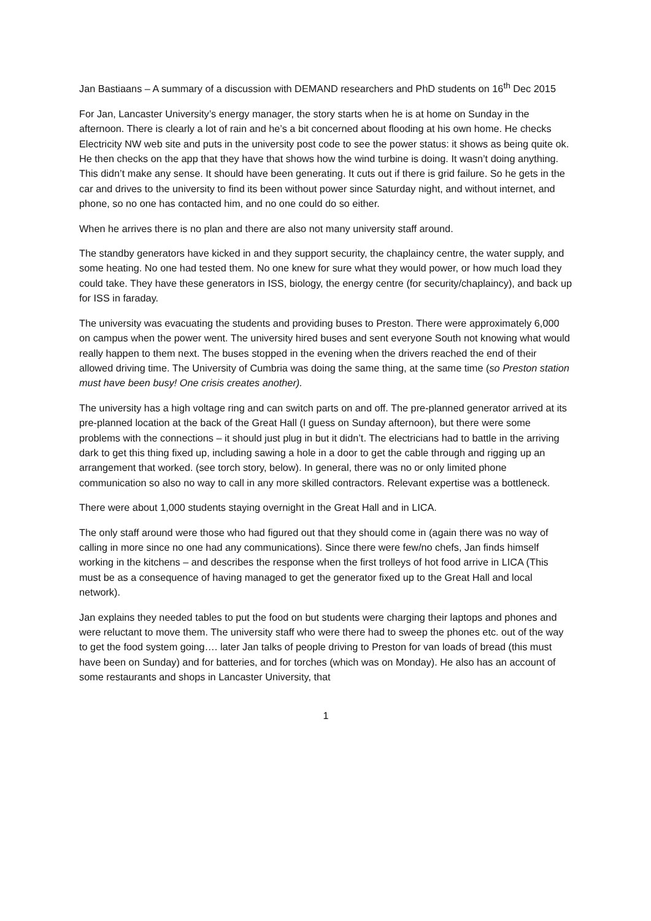Jan Bastiaans – A summary of a discussion with DEMAND researchers and PhD students on 16<sup>th</sup> Dec 2015
For Jan, Lancaster University’s energy manager, the story starts when he is at home on Sunday in the afternoon. There is clearly a lot of rain and he’s a bit concerned about flooding at his own home. He checks Electricity NW web site and puts in the university post code to see the power status: it shows as being quite ok. He then checks on the app that they have that shows how the wind turbine is doing. It wasn’t doing anything. This didn’t make any sense. It should have been generating. It cuts out if there is grid failure. So he gets in the car and drives to the university to find its been without power since Saturday night, and without internet, and phone, so no one has contacted him, and no one could do so either.
When he arrives there is no plan and there are also not many university staff around.
The standby generators have kicked in and they support security, the chaplaincy centre, the water supply, and some heating. No one had tested them. No one knew for sure what they would power, or how much load they could take. They have these generators in ISS, biology, the energy centre (for security/chaplaincy), and back up for ISS in faraday.
The university was evacuating the students and providing buses to Preston. There were approximately 6,000 on campus when the power went. The university hired buses and sent everyone South not knowing what would really happen to them next. The buses stopped in the evening when the drivers reached the end of their allowed driving time. The University of Cumbria was doing the same thing, at the same time (so Preston station must have been busy! One crisis creates another).
The university has a high voltage ring and can switch parts on and off. The pre-planned generator arrived at its pre-planned location at the back of the Great Hall (I guess on Sunday afternoon), but there were some problems with the connections – it should just plug in but it didn’t. The electricians had to battle in the arriving dark to get this thing fixed up, including sawing a hole in a door to get the cable through and rigging up an arrangement that worked. (see torch story, below). In general, there was no or only limited phone communication so also no way to call in any more skilled contractors. Relevant expertise was a bottleneck.
There were about 1,000 students staying overnight in the Great Hall and in LICA.
The only staff around were those who had figured out that they should come in (again there was no way of calling in more since no one had any communications). Since there were few/no chefs, Jan finds himself working in the kitchens – and describes the response when the first trolleys of hot food arrive in LICA (This must be as a consequence of having managed to get the generator fixed up to the Great Hall and local network).
Jan explains they needed tables to put the food on but students were charging their laptops and phones and were reluctant to move them. The university staff who were there had to sweep the phones etc. out of the way to get the food system going…. later Jan talks of people driving to Preston for van loads of bread (this must have been on Sunday) and for batteries, and for torches (which was on Monday). He also has an account of some restaurants and shops in Lancaster University, that
1